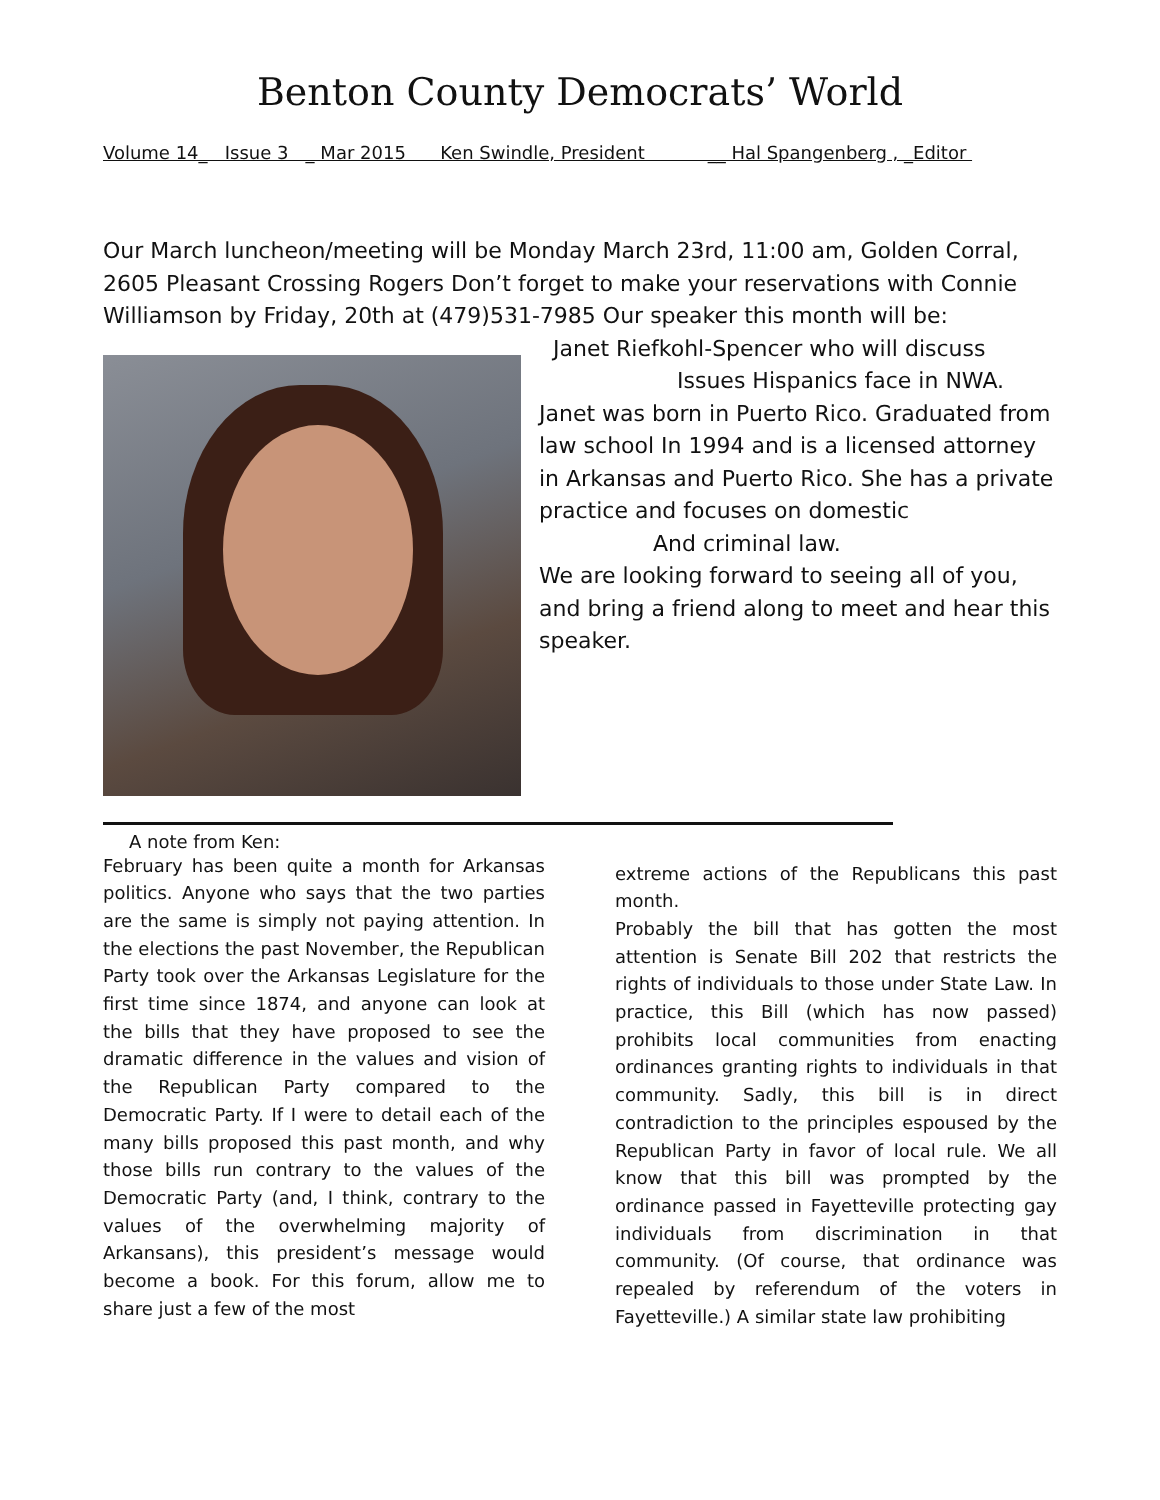Benton County Democrats’ World
Volume 14_ Issue 3 _ Mar 2015 Ken Swindle, President __ Hal Spangenberg , _Editor
Our March luncheon/meeting will be Monday March 23rd, 11:00 am, Golden Corral, 2605 Pleasant Crossing Rogers Don’t forget to make your reservations with Connie Williamson by Friday, 20th at (479)531-7985 Our speaker this month will be:
Janet Riefkohl-Spencer who will discuss
Issues Hispanics face in NWA.
Janet was born in Puerto Rico. Graduated from law school In 1994 and is a licensed attorney in Arkansas and Puerto Rico. She has a private practice and focuses on domestic
And criminal law.
We are looking forward to seeing all of you, and bring a friend along to meet and hear this speaker.
A note from Ken:
February has been quite a month for Arkansas politics. Anyone who says that the two parties are the same is simply not paying attention. In the elections the past November, the Republican Party took over the Arkansas Legislature for the first time since 1874, and anyone can look at the bills that they have proposed to see the dramatic difference in the values and vision of the Republican Party compared to the Democratic Party. If I were to detail each of the many bills proposed this past month, and why those bills run contrary to the values of the Democratic Party (and, I think, contrary to the values of the overwhelming majority of Arkansans), this president’s message would become a book. For this forum, allow me to share just a few of the most
extreme actions of the Republicans this past month.
Probably the bill that has gotten the most attention is Senate Bill 202 that restricts the rights of individuals to those under State Law. In practice, this Bill (which has now passed) prohibits local communities from enacting ordinances granting rights to individuals in that community. Sadly, this bill is in direct contradiction to the principles espoused by the Republican Party in favor of local rule. We all know that this bill was prompted by the ordinance passed in Fayetteville protecting gay individuals from discrimination in that community. (Of course, that ordinance was repealed by referendum of the voters in Fayetteville.) A similar state law prohibiting